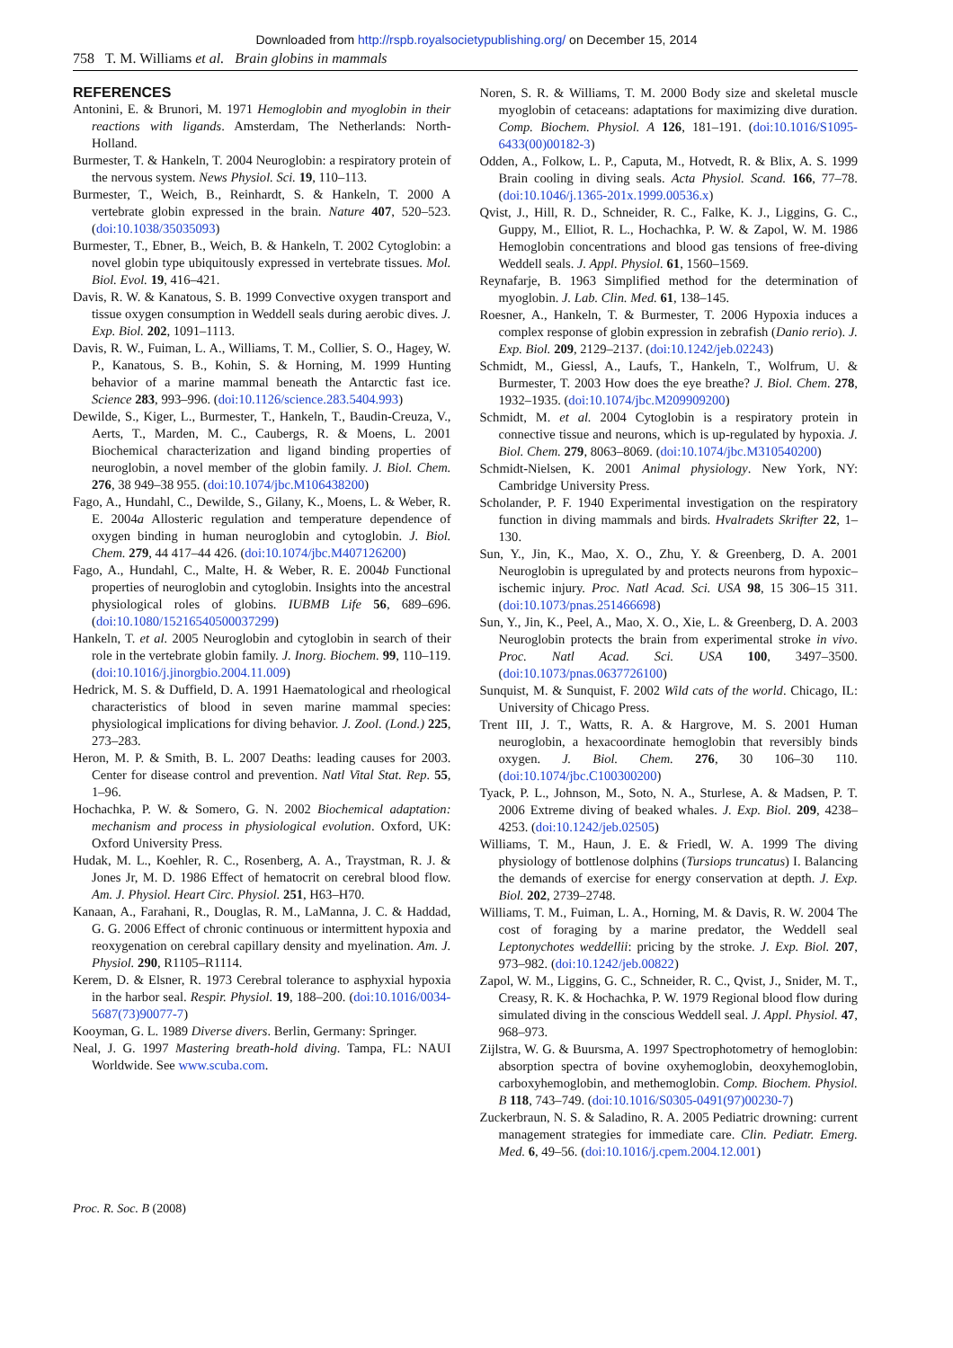Downloaded from http://rspb.royalsocietypublishing.org/ on December 15, 2014
758 T. M. Williams et al. Brain globins in mammals
REFERENCES
Antonini, E. & Brunori, M. 1971 Hemoglobin and myoglobin in their reactions with ligands. Amsterdam, The Netherlands: North-Holland.
Burmester, T. & Hankeln, T. 2004 Neuroglobin: a respiratory protein of the nervous system. News Physiol. Sci. 19, 110–113.
Burmester, T., Weich, B., Reinhardt, S. & Hankeln, T. 2000 A vertebrate globin expressed in the brain. Nature 407, 520–523. (doi:10.1038/35035093)
Burmester, T., Ebner, B., Weich, B. & Hankeln, T. 2002 Cytoglobin: a novel globin type ubiquitously expressed in vertebrate tissues. Mol. Biol. Evol. 19, 416–421.
Davis, R. W. & Kanatous, S. B. 1999 Convective oxygen transport and tissue oxygen consumption in Weddell seals during aerobic dives. J. Exp. Biol. 202, 1091–1113.
Davis, R. W., Fuiman, L. A., Williams, T. M., Collier, S. O., Hagey, W. P., Kanatous, S. B., Kohin, S. & Horning, M. 1999 Hunting behavior of a marine mammal beneath the Antarctic fast ice. Science 283, 993–996. (doi:10.1126/science.283.5404.993)
Dewilde, S., Kiger, L., Burmester, T., Hankeln, T., Baudin-Creuza, V., Aerts, T., Marden, M. C., Caubergs, R. & Moens, L. 2001 Biochemical characterization and ligand binding properties of neuroglobin, a novel member of the globin family. J. Biol. Chem. 276, 38 949–38 955. (doi:10.1074/jbc.M106438200)
Fago, A., Hundahl, C., Dewilde, S., Gilany, K., Moens, L. & Weber, R. E. 2004a Allosteric regulation and temperature dependence of oxygen binding in human neuroglobin and cytoglobin. J. Biol. Chem. 279, 44 417–44 426. (doi:10.1074/jbc.M407126200)
Fago, A., Hundahl, C., Malte, H. & Weber, R. E. 2004b Functional properties of neuroglobin and cytoglobin. Insights into the ancestral physiological roles of globins. IUBMB Life 56, 689–696. (doi:10.1080/15216540500037299)
Hankeln, T. et al. 2005 Neuroglobin and cytoglobin in search of their role in the vertebrate globin family. J. Inorg. Biochem. 99, 110–119. (doi:10.1016/j.jinorgbio.2004.11.009)
Hedrick, M. S. & Duffield, D. A. 1991 Haematological and rheological characteristics of blood in seven marine mammal species: physiological implications for diving behavior. J. Zool. (Lond.) 225, 273–283.
Heron, M. P. & Smith, B. L. 2007 Deaths: leading causes for 2003. Center for disease control and prevention. Natl Vital Stat. Rep. 55, 1–96.
Hochachka, P. W. & Somero, G. N. 2002 Biochemical adaptation: mechanism and process in physiological evolution. Oxford, UK: Oxford University Press.
Hudak, M. L., Koehler, R. C., Rosenberg, A. A., Traystman, R. J. & Jones Jr, M. D. 1986 Effect of hematocrit on cerebral blood flow. Am. J. Physiol. Heart Circ. Physiol. 251, H63–H70.
Kanaan, A., Farahani, R., Douglas, R. M., LaManna, J. C. & Haddad, G. G. 2006 Effect of chronic continuous or intermittent hypoxia and reoxygenation on cerebral capillary density and myelination. Am. J. Physiol. 290, R1105–R1114.
Kerem, D. & Elsner, R. 1973 Cerebral tolerance to asphyxial hypoxia in the harbor seal. Respir. Physiol. 19, 188–200. (doi:10.1016/0034-5687(73)90077-7)
Kooyman, G. L. 1989 Diverse divers. Berlin, Germany: Springer.
Neal, J. G. 1997 Mastering breath-hold diving. Tampa, FL: NAUI Worldwide. See www.scuba.com.
Noren, S. R. & Williams, T. M. 2000 Body size and skeletal muscle myoglobin of cetaceans: adaptations for maximizing dive duration. Comp. Biochem. Physiol. A 126, 181–191. (doi:10.1016/S1095-6433(00)00182-3)
Odden, A., Folkow, L. P., Caputa, M., Hotvedt, R. & Blix, A. S. 1999 Brain cooling in diving seals. Acta Physiol. Scand. 166, 77–78. (doi:10.1046/j.1365-201x.1999.00536.x)
Qvist, J., Hill, R. D., Schneider, R. C., Falke, K. J., Liggins, G. C., Guppy, M., Elliot, R. L., Hochachka, P. W. & Zapol, W. M. 1986 Hemoglobin concentrations and blood gas tensions of free-diving Weddell seals. J. Appl. Physiol. 61, 1560–1569.
Reynafarje, B. 1963 Simplified method for the determination of myoglobin. J. Lab. Clin. Med. 61, 138–145.
Roesner, A., Hankeln, T. & Burmester, T. 2006 Hypoxia induces a complex response of globin expression in zebrafish (Danio rerio). J. Exp. Biol. 209, 2129–2137. (doi:10.1242/jeb.02243)
Schmidt, M., Giessl, A., Laufs, T., Hankeln, T., Wolfrum, U. & Burmester, T. 2003 How does the eye breathe? J. Biol. Chem. 278, 1932–1935. (doi:10.1074/jbc.M209909200)
Schmidt, M. et al. 2004 Cytoglobin is a respiratory protein in connective tissue and neurons, which is up-regulated by hypoxia. J. Biol. Chem. 279, 8063–8069. (doi:10.1074/jbc.M310540200)
Schmidt-Nielsen, K. 2001 Animal physiology. New York, NY: Cambridge University Press.
Scholander, P. F. 1940 Experimental investigation on the respiratory function in diving mammals and birds. Hvalradets Skrifter 22, 1–130.
Sun, Y., Jin, K., Mao, X. O., Zhu, Y. & Greenberg, D. A. 2001 Neuroglobin is upregulated by and protects neurons from hypoxic–ischemic injury. Proc. Natl Acad. Sci. USA 98, 15 306–15 311. (doi:10.1073/pnas.251466698)
Sun, Y., Jin, K., Peel, A., Mao, X. O., Xie, L. & Greenberg, D. A. 2003 Neuroglobin protects the brain from experimental stroke in vivo. Proc. Natl Acad. Sci. USA 100, 3497–3500. (doi:10.1073/pnas.0637726100)
Sunquist, M. & Sunquist, F. 2002 Wild cats of the world. Chicago, IL: University of Chicago Press.
Trent III, J. T., Watts, R. A. & Hargrove, M. S. 2001 Human neuroglobin, a hexacoordinate hemoglobin that reversibly binds oxygen. J. Biol. Chem. 276, 30 106–30 110. (doi:10.1074/jbc.C100300200)
Tyack, P. L., Johnson, M., Soto, N. A., Sturlese, A. & Madsen, P. T. 2006 Extreme diving of beaked whales. J. Exp. Biol. 209, 4238–4253. (doi:10.1242/jeb.02505)
Williams, T. M., Haun, J. E. & Friedl, W. A. 1999 The diving physiology of bottlenose dolphins (Tursiops truncatus) I. Balancing the demands of exercise for energy conservation at depth. J. Exp. Biol. 202, 2739–2748.
Williams, T. M., Fuiman, L. A., Horning, M. & Davis, R. W. 2004 The cost of foraging by a marine predator, the Weddell seal Leptonychotes weddellii: pricing by the stroke. J. Exp. Biol. 207, 973–982. (doi:10.1242/jeb.00822)
Zapol, W. M., Liggins, G. C., Schneider, R. C., Qvist, J., Snider, M. T., Creasy, R. K. & Hochachka, P. W. 1979 Regional blood flow during simulated diving in the conscious Weddell seal. J. Appl. Physiol. 47, 968–973.
Zijlstra, W. G. & Buursma, A. 1997 Spectrophotometry of hemoglobin: absorption spectra of bovine oxyhemoglobin, deoxyhemoglobin, carboxyhemoglobin, and methemoglobin. Comp. Biochem. Physiol. B 118, 743–749. (doi:10.1016/S0305-0491(97)00230-7)
Zuckerbraun, N. S. & Saladino, R. A. 2005 Pediatric drowning: current management strategies for immediate care. Clin. Pediatr. Emerg. Med. 6, 49–56. (doi:10.1016/j.cpem.2004.12.001)
Proc. R. Soc. B (2008)